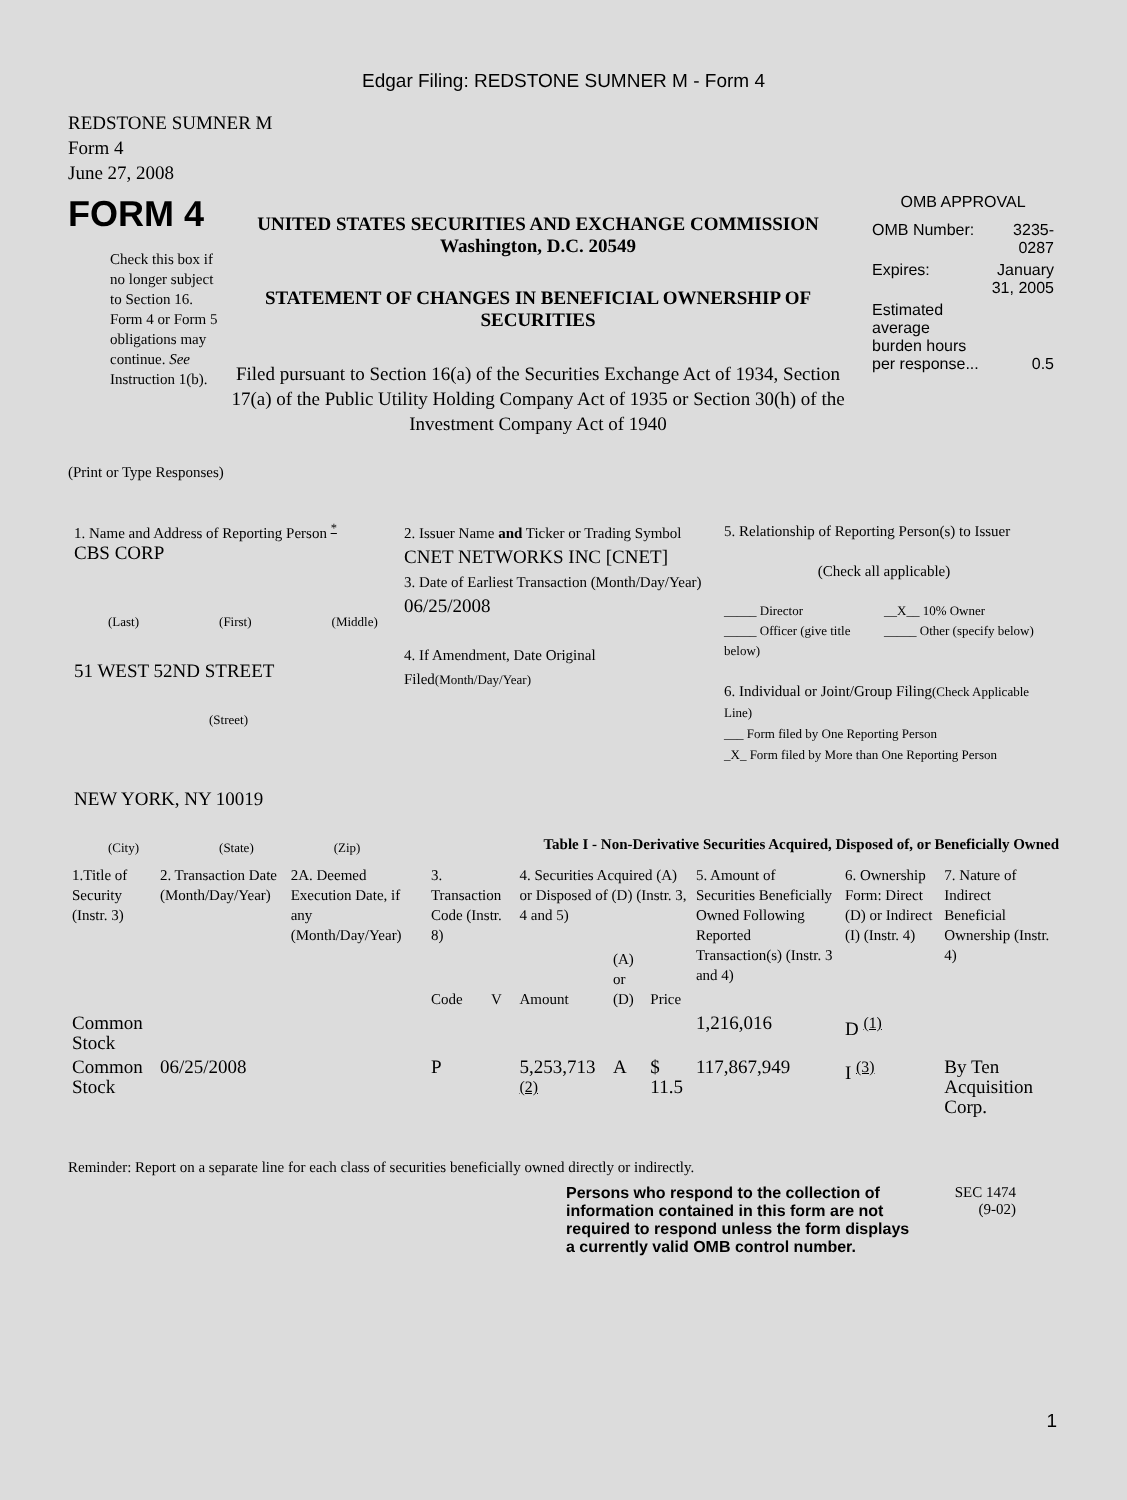Edgar Filing: REDSTONE SUMNER M - Form 4
REDSTONE SUMNER M
Form 4
June 27, 2008
FORM 4
Check this box if no longer subject to Section 16. Form 4 or Form 5 obligations may continue. See Instruction 1(b).
UNITED STATES SECURITIES AND EXCHANGE COMMISSION
Washington, D.C. 20549
STATEMENT OF CHANGES IN BENEFICIAL OWNERSHIP OF SECURITIES
Filed pursuant to Section 16(a) of the Securities Exchange Act of 1934, Section 17(a) of the Public Utility Holding Company Act of 1935 or Section 30(h) of the Investment Company Act of 1940
OMB APPROVAL
| OMB Number: | 3235-0287 |
| Expires: | January 31, 2005 |
| Estimated average burden hours per response... | 0.5 |
(Print or Type Responses)
1. Name and Address of Reporting Person <sup>*</sup>
CBS CORP
(Last) (First) (Middle)
51 WEST 52ND STREET
(Street)
NEW YORK, NY 10019
(City) (State) (Zip)
2. Issuer Name and Ticker or Trading Symbol
CNET NETWORKS INC [CNET]
3. Date of Earliest Transaction (Month/Day/Year)
06/25/2008
4. If Amendment, Date Original Filed(Month/Day/Year)
5. Relationship of Reporting Person(s) to Issuer
(Check all applicable)
_____ Director
_____ Officer (give title below)
__X__ 10% Owner
_____ Other (specify below)
6. Individual or Joint/Group Filing(Check Applicable Line)
___ Form filed by One Reporting Person
_X_ Form filed by More than One Reporting Person
Table I - Non-Derivative Securities Acquired, Disposed of, or Beneficially Owned
| 1.Title of Security (Instr. 3) | 2. Transaction Date (Month/Day/Year) | 2A. Deemed Execution Date, if any (Month/Day/Year) | 3. Transaction Code (Instr. 8) | | 4. Securities Acquired (A) or Disposed of (D) (Instr. 3, 4 and 5) | | | 5. Amount of Securities Beneficially Owned Following Reported Transaction(s) (Instr. 3 and 4) | 6. Ownership Form: Direct (D) or Indirect (I) (Instr. 4) | 7. Nature of Indirect Beneficial Ownership (Instr. 4) |
| --- | --- | --- | --- | --- | --- | --- | --- | --- | --- | --- |
| | | | Code | V | Amount | (A) or (D) | Price | | | |
| Common Stock | | | | | | | | 1,216,016 | D <sup>(1)</sup> | |
| Common Stock | 06/25/2008 | | P | | 5,253,713 <sup>(2)</sup> | A | $ 11.5 | 117,867,949 | I <sup>(3)</sup> | By Ten Acquisition Corp. |
Reminder: Report on a separate line for each class of securities beneficially owned directly or indirectly.
Persons who respond to the collection of information contained in this form are not required to respond unless the form displays a currently valid OMB control number.
SEC 1474
(9-02)
1